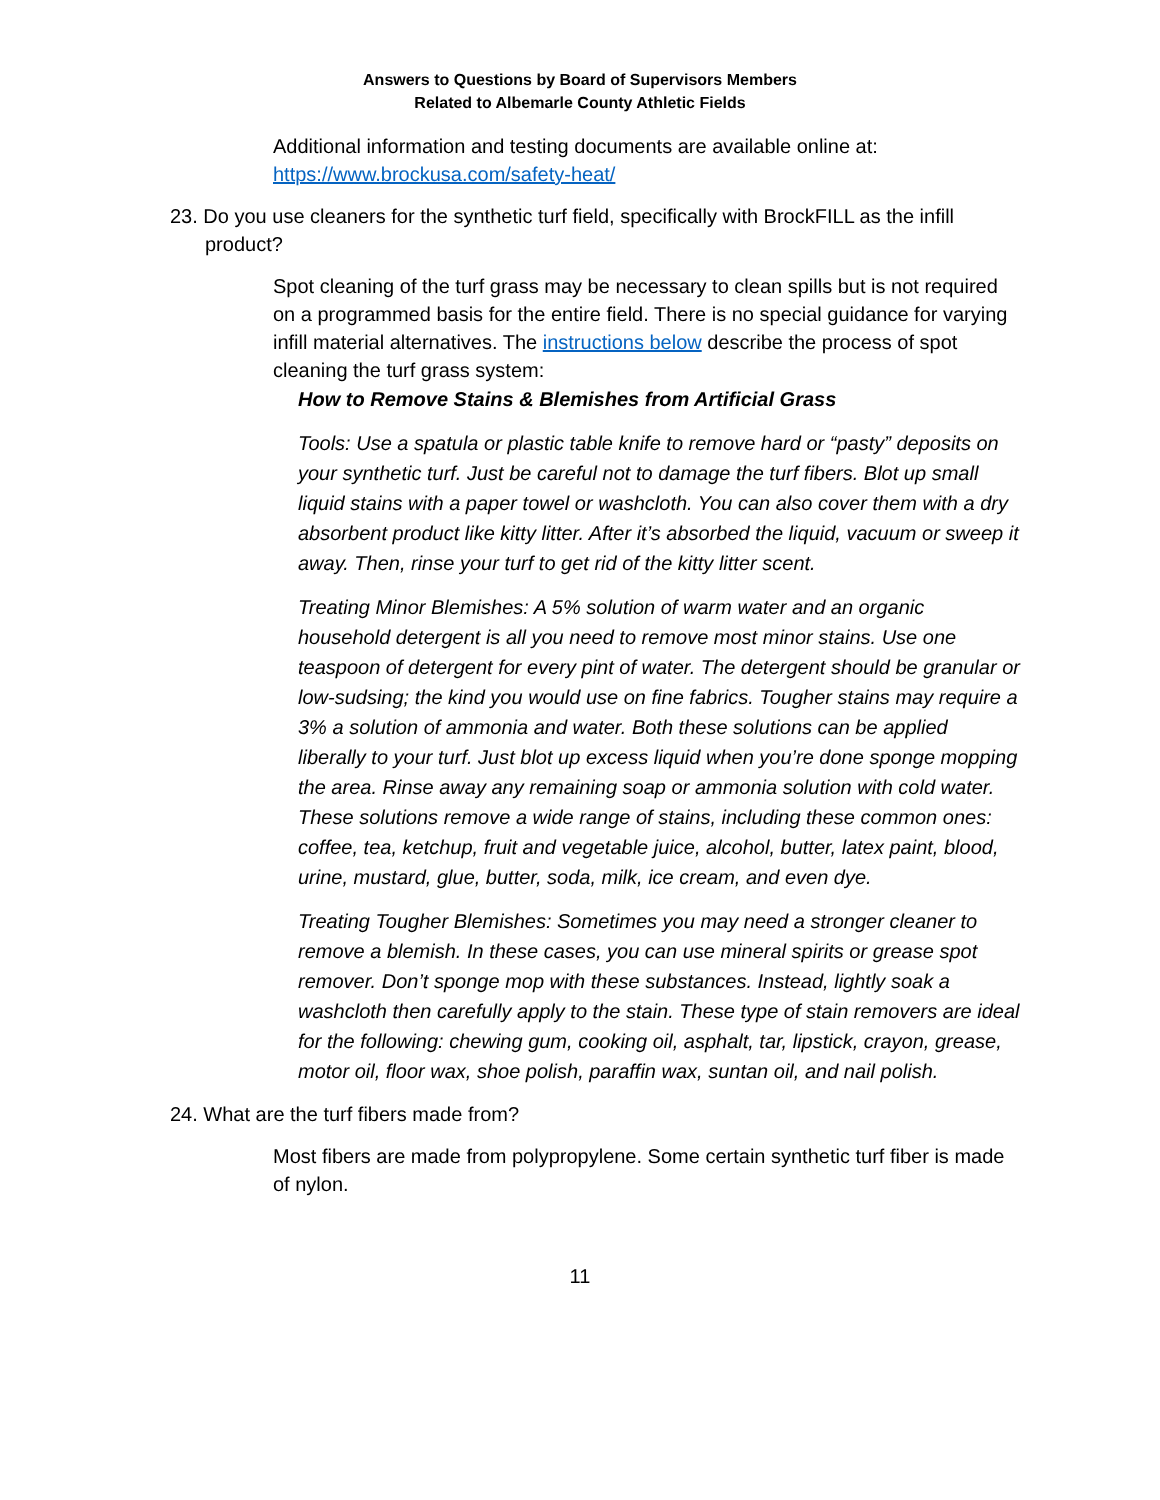Answers to Questions by Board of Supervisors Members
Related to Albemarle County Athletic Fields
Additional information and testing documents are available online at: https://www.brockusa.com/safety-heat/
23. Do you use cleaners for the synthetic turf field, specifically with BrockFILL as the infill product?
Spot cleaning of the turf grass may be necessary to clean spills but is not required on a programmed basis for the entire field. There is no special guidance for varying infill material alternatives. The instructions below describe the process of spot cleaning the turf grass system:
How to Remove Stains & Blemishes from Artificial Grass
Tools: Use a spatula or plastic table knife to remove hard or “pasty” deposits on your synthetic turf. Just be careful not to damage the turf fibers. Blot up small liquid stains with a paper towel or washcloth. You can also cover them with a dry absorbent product like kitty litter. After it’s absorbed the liquid, vacuum or sweep it away. Then, rinse your turf to get rid of the kitty litter scent.
Treating Minor Blemishes: A 5% solution of warm water and an organic household detergent is all you need to remove most minor stains. Use one teaspoon of detergent for every pint of water. The detergent should be granular or low-sudsing; the kind you would use on fine fabrics. Tougher stains may require a 3% a solution of ammonia and water. Both these solutions can be applied liberally to your turf. Just blot up excess liquid when you’re done sponge mopping the area. Rinse away any remaining soap or ammonia solution with cold water. These solutions remove a wide range of stains, including these common ones: coffee, tea, ketchup, fruit and vegetable juice, alcohol, butter, latex paint, blood, urine, mustard, glue, butter, soda, milk, ice cream, and even dye.
Treating Tougher Blemishes: Sometimes you may need a stronger cleaner to remove a blemish. In these cases, you can use mineral spirits or grease spot remover. Don’t sponge mop with these substances. Instead, lightly soak a washcloth then carefully apply to the stain. These type of stain removers are ideal for the following: chewing gum, cooking oil, asphalt, tar, lipstick, crayon, grease, motor oil, floor wax, shoe polish, paraffin wax, suntan oil, and nail polish.
24. What are the turf fibers made from?
Most fibers are made from polypropylene. Some certain synthetic turf fiber is made of nylon.
11